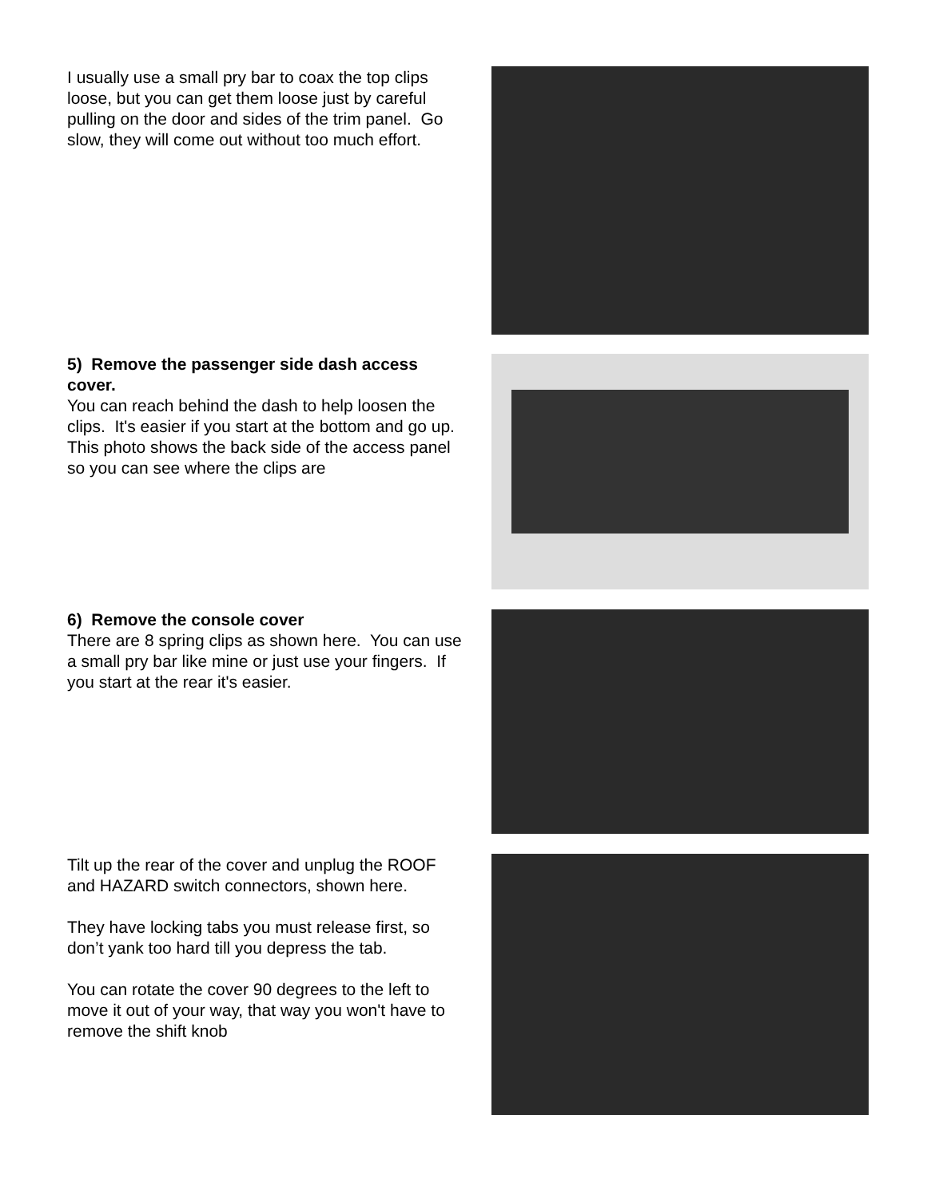I usually use a small pry bar to coax the top clips loose, but you can get them loose just by careful pulling on the door and sides of the trim panel. Go slow, they will come out without too much effort.
5) Remove the passenger side dash access cover.
You can reach behind the dash to help loosen the clips. It's easier if you start at the bottom and go up. This photo shows the back side of the access panel so you can see where the clips are
6) Remove the console cover
There are 8 spring clips as shown here. You can use a small pry bar like mine or just use your fingers. If you start at the rear it's easier.
Tilt up the rear of the cover and unplug the ROOF and HAZARD switch connectors, shown here.
They have locking tabs you must release first, so don’t yank too hard till you depress the tab.
You can rotate the cover 90 degrees to the left to move it out of your way, that way you won't have to remove the shift knob